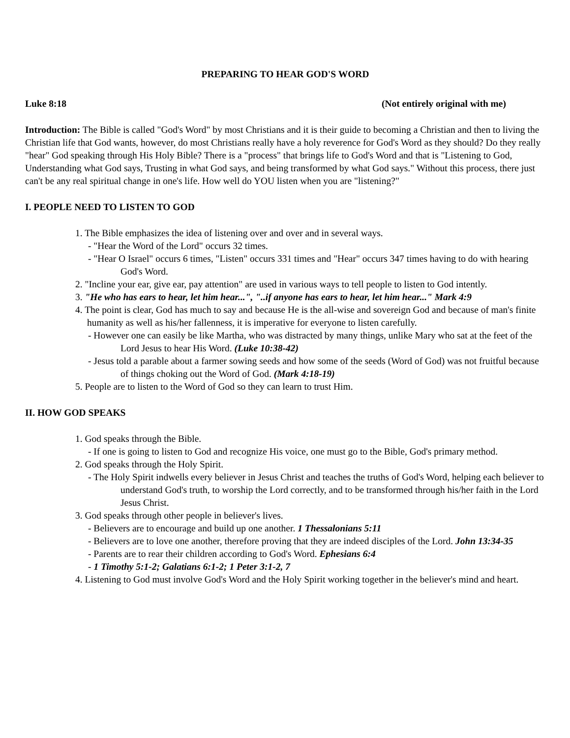PREPARING TO HEAR GOD'S WORD
Luke 8:18 (Not entirely original with me)
Introduction: The Bible is called "God's Word" by most Christians and it is their guide to becoming a Christian and then to living the Christian life that God wants, however, do most Christians really have a holy reverence for God's Word as they should? Do they really "hear" God speaking through His Holy Bible? There is a "process" that brings life to God's Word and that is "Listening to God, Understanding what God says, Trusting in what God says, and being transformed by what God says." Without this process, there just can't be any real spiritual change in one's life. How well do YOU listen when you are "listening?"
I. PEOPLE NEED TO LISTEN TO GOD
1. The Bible emphasizes the idea of listening over and over and in several ways.
- "Hear the Word of the Lord" occurs 32 times.
- "Hear O Israel" occurs 6 times, "Listen" occurs 331 times and "Hear" occurs 347 times having to do with hearing God's Word.
2. "Incline your ear, give ear, pay attention" are used in various ways to tell people to listen to God intently.
3. "He who has ears to hear, let him hear...", "..if anyone has ears to hear, let him hear..." Mark 4:9
4. The point is clear, God has much to say and because He is the all-wise and sovereign God and because of man's finite humanity as well as his/her fallenness, it is imperative for everyone to listen carefully.
- However one can easily be like Martha, who was distracted by many things, unlike Mary who sat at the feet of the Lord Jesus to hear His Word. (Luke 10:38-42)
- Jesus told a parable about a farmer sowing seeds and how some of the seeds (Word of God) was not fruitful because of things choking out the Word of God. (Mark 4:18-19)
5. People are to listen to the Word of God so they can learn to trust Him.
II. HOW GOD SPEAKS
1. God speaks through the Bible.
- If one is going to listen to God and recognize His voice, one must go to the Bible, God's primary method.
2. God speaks through the Holy Spirit.
- The Holy Spirit indwells every believer in Jesus Christ and teaches the truths of God's Word, helping each believer to understand God's truth, to worship the Lord correctly, and to be transformed through his/her faith in the Lord Jesus Christ.
3. God speaks through other people in believer's lives.
- Believers are to encourage and build up one another. 1 Thessalonians 5:11
- Believers are to love one another, therefore proving that they are indeed disciples of the Lord. John 13:34-35
- Parents are to rear their children according to God's Word. Ephesians 6:4
- 1 Timothy 5:1-2; Galatians 6:1-2; 1 Peter 3:1-2, 7
4. Listening to God must involve God's Word and the Holy Spirit working together in the believer's mind and heart.